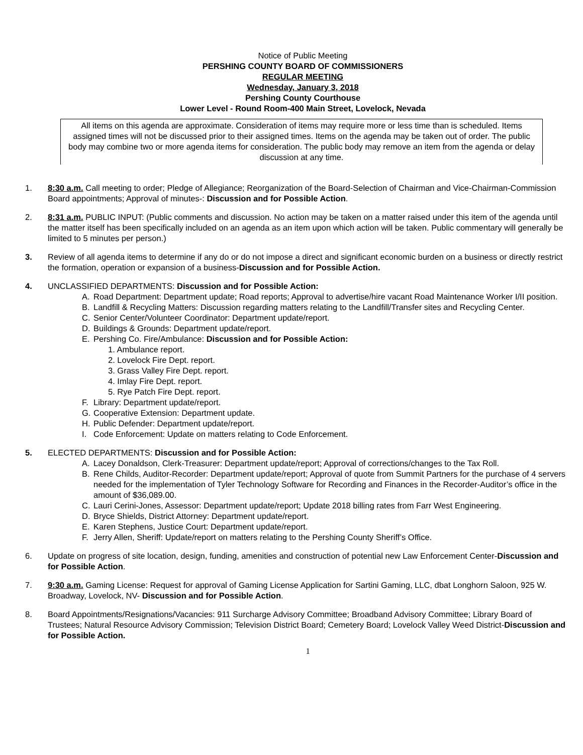Notice of Public Meeting
PERSHING COUNTY BOARD OF COMMISSIONERS
REGULAR MEETING
Wednesday, January 3, 2018
Pershing County Courthouse
Lower Level - Round Room-400 Main Street, Lovelock, Nevada
All items on this agenda are approximate. Consideration of items may require more or less time than is scheduled. Items assigned times will not be discussed prior to their assigned times. Items on the agenda may be taken out of order. The public body may combine two or more agenda items for consideration. The public body may remove an item from the agenda or delay discussion at any time.
1. 8:30 a.m. Call meeting to order; Pledge of Allegiance; Reorganization of the Board-Selection of Chairman and Vice-Chairman-Commission Board appointments; Approval of minutes-: Discussion and for Possible Action.
2. 8:31 a.m. PUBLIC INPUT: (Public comments and discussion. No action may be taken on a matter raised under this item of the agenda until the matter itself has been specifically included on an agenda as an item upon which action will be taken. Public commentary will generally be limited to 5 minutes per person.)
3. Review of all agenda items to determine if any do or do not impose a direct and significant economic burden on a business or directly restrict the formation, operation or expansion of a business-Discussion and for Possible Action.
4. UNCLASSIFIED DEPARTMENTS: Discussion and for Possible Action:
A. Road Department: Department update; Road reports; Approval to advertise/hire vacant Road Maintenance Worker I/II position.
B. Landfill & Recycling Matters: Discussion regarding matters relating to the Landfill/Transfer sites and Recycling Center.
C. Senior Center/Volunteer Coordinator: Department update/report.
D. Buildings & Grounds: Department update/report.
E. Pershing Co. Fire/Ambulance: Discussion and for Possible Action:
1. Ambulance report.
2. Lovelock Fire Dept. report.
3. Grass Valley Fire Dept. report.
4. Imlay Fire Dept. report.
5. Rye Patch Fire Dept. report.
F. Library: Department update/report.
G. Cooperative Extension: Department update.
H. Public Defender: Department update/report.
I. Code Enforcement: Update on matters relating to Code Enforcement.
5. ELECTED DEPARTMENTS: Discussion and for Possible Action:
A. Lacey Donaldson, Clerk-Treasurer: Department update/report; Approval of corrections/changes to the Tax Roll.
B. Rene Childs, Auditor-Recorder: Department update/report; Approval of quote from Summit Partners for the purchase of 4 servers needed for the implementation of Tyler Technology Software for Recording and Finances in the Recorder-Auditor’s office in the amount of $36,089.00.
C. Lauri Cerini-Jones, Assessor: Department update/report; Update 2018 billing rates from Farr West Engineering.
D. Bryce Shields, District Attorney: Department update/report.
E. Karen Stephens, Justice Court: Department update/report.
F. Jerry Allen, Sheriff: Update/report on matters relating to the Pershing County Sheriff’s Office.
6. Update on progress of site location, design, funding, amenities and construction of potential new Law Enforcement Center-Discussion and for Possible Action.
7. 9:30 a.m. Gaming License: Request for approval of Gaming License Application for Sartini Gaming, LLC, dbat Longhorn Saloon, 925 W. Broadway, Lovelock, NV- Discussion and for Possible Action.
8. Board Appointments/Resignations/Vacancies: 911 Surcharge Advisory Committee; Broadband Advisory Committee; Library Board of Trustees; Natural Resource Advisory Commission; Television District Board; Cemetery Board; Lovelock Valley Weed District-Discussion and for Possible Action.
1